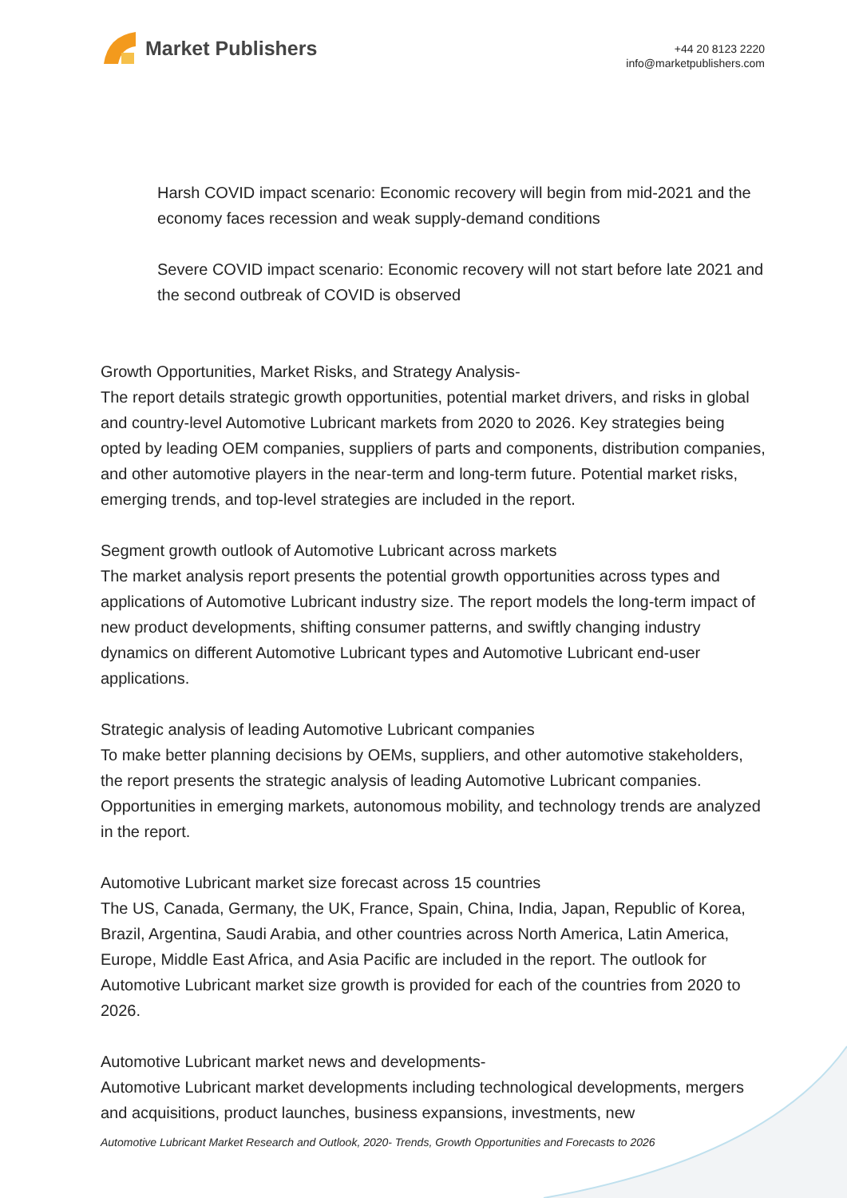Market Publishers
+44 20 8123 2220
info@marketpublishers.com
Harsh COVID impact scenario: Economic recovery will begin from mid-2021 and the economy faces recession and weak supply-demand conditions
Severe COVID impact scenario: Economic recovery will not start before late 2021 and the second outbreak of COVID is observed
Growth Opportunities, Market Risks, and Strategy Analysis-
The report details strategic growth opportunities, potential market drivers, and risks in global and country-level Automotive Lubricant markets from 2020 to 2026. Key strategies being opted by leading OEM companies, suppliers of parts and components, distribution companies, and other automotive players in the near-term and long-term future. Potential market risks, emerging trends, and top-level strategies are included in the report.
Segment growth outlook of Automotive Lubricant across markets
The market analysis report presents the potential growth opportunities across types and applications of Automotive Lubricant industry size. The report models the long-term impact of new product developments, shifting consumer patterns, and swiftly changing industry dynamics on different Automotive Lubricant types and Automotive Lubricant end-user applications.
Strategic analysis of leading Automotive Lubricant companies
To make better planning decisions by OEMs, suppliers, and other automotive stakeholders, the report presents the strategic analysis of leading Automotive Lubricant companies. Opportunities in emerging markets, autonomous mobility, and technology trends are analyzed in the report.
Automotive Lubricant market size forecast across 15 countries
The US, Canada, Germany, the UK, France, Spain, China, India, Japan, Republic of Korea, Brazil, Argentina, Saudi Arabia, and other countries across North America, Latin America, Europe, Middle East Africa, and Asia Pacific are included in the report. The outlook for Automotive Lubricant market size growth is provided for each of the countries from 2020 to 2026.
Automotive Lubricant market news and developments-
Automotive Lubricant market developments including technological developments, mergers and acquisitions, product launches, business expansions, investments, new
Automotive Lubricant Market Research and Outlook, 2020- Trends, Growth Opportunities and Forecasts to 2026